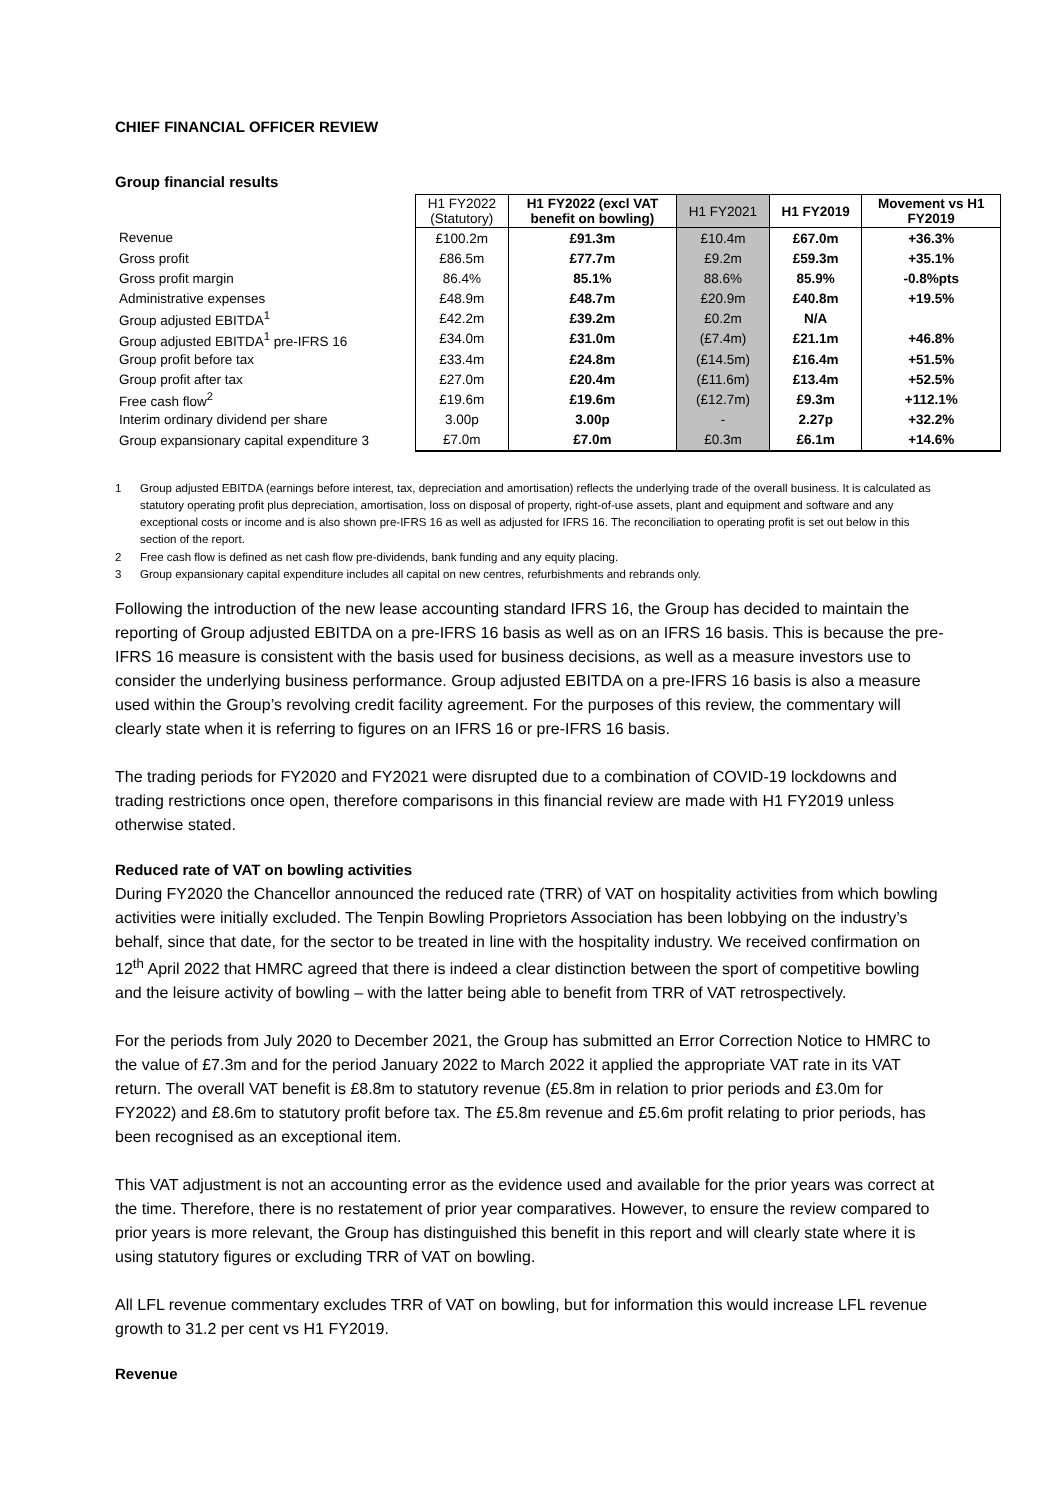CHIEF FINANCIAL OFFICER REVIEW
Group financial results
| | H1 FY2022 (Statutory) | H1 FY2022 (excl VAT benefit on bowling) | H1 FY2021 | H1 FY2019 | Movement vs H1 FY2019 |
| --- | --- | --- | --- | --- | --- |
| Revenue | £100.2m | £91.3m | £10.4m | £67.0m | +36.3% |
| Gross profit | £86.5m | £77.7m | £9.2m | £59.3m | +35.1% |
| Gross profit margin | 86.4% | 85.1% | 88.6% | 85.9% | -0.8%pts |
| Administrative expenses | £48.9m | £48.7m | £20.9m | £40.8m | +19.5% |
| Group adjusted EBITDA<sup>1</sup> | £42.2m | £39.2m | £0.2m | N/A | |
| Group adjusted EBITDA<sup>1</sup> pre-IFRS 16 | £34.0m | £31.0m | (£7.4m) | £21.1m | +46.8% |
| Group profit before tax | £33.4m | £24.8m | (£14.5m) | £16.4m | +51.5% |
| Group profit after tax | £27.0m | £20.4m | (£11.6m) | £13.4m | +52.5% |
| Free cash flow<sup>2</sup> | £19.6m | £19.6m | (£12.7m) | £9.3m | +112.1% |
| Interim ordinary dividend per share | 3.00p | 3.00p | - | 2.27p | +32.2% |
| Group expansionary capital expenditure 3 | £7.0m | £7.0m | £0.3m | £6.1m | +14.6% |
1 Group adjusted EBITDA (earnings before interest, tax, depreciation and amortisation) reflects the underlying trade of the overall business. It is calculated as statutory operating profit plus depreciation, amortisation, loss on disposal of property, right-of-use assets, plant and equipment and software and any exceptional costs or income and is also shown pre-IFRS 16 as well as adjusted for IFRS 16. The reconciliation to operating profit is set out below in this section of the report.
2 Free cash flow is defined as net cash flow pre-dividends, bank funding and any equity placing.
3 Group expansionary capital expenditure includes all capital on new centres, refurbishments and rebrands only.
Following the introduction of the new lease accounting standard IFRS 16, the Group has decided to maintain the reporting of Group adjusted EBITDA on a pre-IFRS 16 basis as well as on an IFRS 16 basis. This is because the pre-IFRS 16 measure is consistent with the basis used for business decisions, as well as a measure investors use to consider the underlying business performance. Group adjusted EBITDA on a pre-IFRS 16 basis is also a measure used within the Group’s revolving credit facility agreement. For the purposes of this review, the commentary will clearly state when it is referring to figures on an IFRS 16 or pre-IFRS 16 basis.
The trading periods for FY2020 and FY2021 were disrupted due to a combination of COVID-19 lockdowns and trading restrictions once open, therefore comparisons in this financial review are made with H1 FY2019 unless otherwise stated.
Reduced rate of VAT on bowling activities
During FY2020 the Chancellor announced the reduced rate (TRR) of VAT on hospitality activities from which bowling activities were initially excluded. The Tenpin Bowling Proprietors Association has been lobbying on the industry’s behalf, since that date, for the sector to be treated in line with the hospitality industry. We received confirmation on 12<sup>th</sup> April 2022 that HMRC agreed that there is indeed a clear distinction between the sport of competitive bowling and the leisure activity of bowling – with the latter being able to benefit from TRR of VAT retrospectively.
For the periods from July 2020 to December 2021, the Group has submitted an Error Correction Notice to HMRC to the value of £7.3m and for the period January 2022 to March 2022 it applied the appropriate VAT rate in its VAT return. The overall VAT benefit is £8.8m to statutory revenue (£5.8m in relation to prior periods and £3.0m for FY2022) and £8.6m to statutory profit before tax. The £5.8m revenue and £5.6m profit relating to prior periods, has been recognised as an exceptional item.
This VAT adjustment is not an accounting error as the evidence used and available for the prior years was correct at the time. Therefore, there is no restatement of prior year comparatives. However, to ensure the review compared to prior years is more relevant, the Group has distinguished this benefit in this report and will clearly state where it is using statutory figures or excluding TRR of VAT on bowling.
All LFL revenue commentary excludes TRR of VAT on bowling, but for information this would increase LFL revenue growth to 31.2 per cent vs H1 FY2019.
Revenue